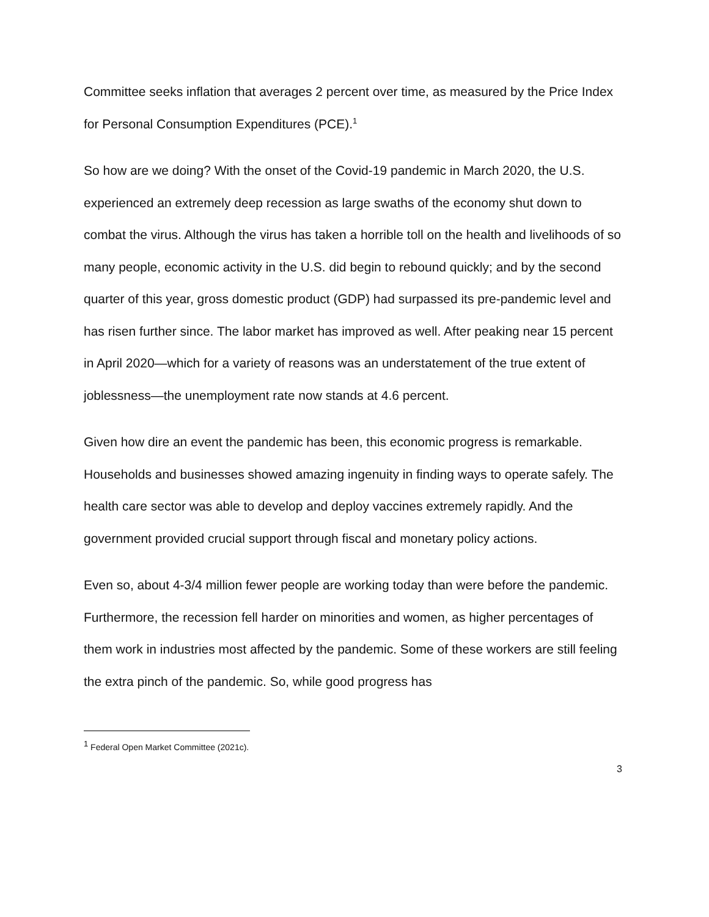Committee seeks inflation that averages 2 percent over time, as measured by the Price Index for Personal Consumption Expenditures (PCE).<sup>1</sup>
So how are we doing? With the onset of the Covid-19 pandemic in March 2020, the U.S. experienced an extremely deep recession as large swaths of the economy shut down to combat the virus. Although the virus has taken a horrible toll on the health and livelihoods of so many people, economic activity in the U.S. did begin to rebound quickly; and by the second quarter of this year, gross domestic product (GDP) had surpassed its pre-pandemic level and has risen further since. The labor market has improved as well. After peaking near 15 percent in April 2020—which for a variety of reasons was an understatement of the true extent of joblessness—the unemployment rate now stands at 4.6 percent.
Given how dire an event the pandemic has been, this economic progress is remarkable. Households and businesses showed amazing ingenuity in finding ways to operate safely. The health care sector was able to develop and deploy vaccines extremely rapidly. And the government provided crucial support through fiscal and monetary policy actions.
Even so, about 4-3/4 million fewer people are working today than were before the pandemic. Furthermore, the recession fell harder on minorities and women, as higher percentages of them work in industries most affected by the pandemic. Some of these workers are still feeling the extra pinch of the pandemic. So, while good progress has
<sup>1</sup> Federal Open Market Committee (2021c).
3